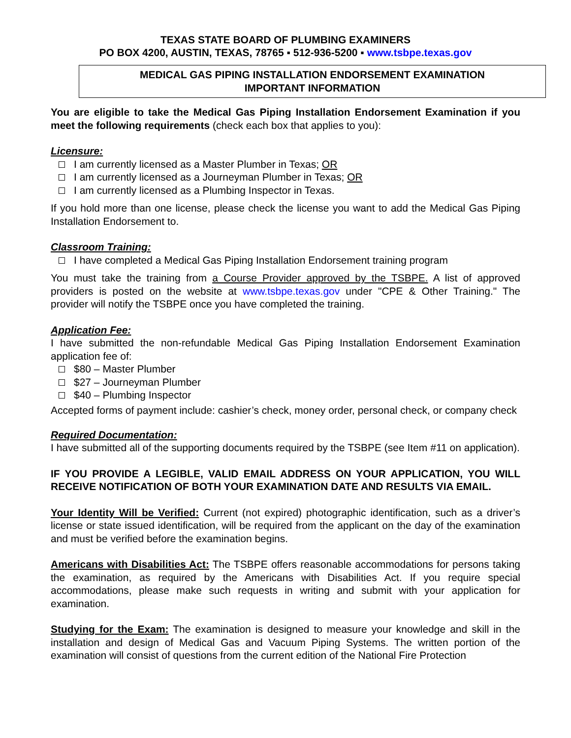TEXAS STATE BOARD OF PLUMBING EXAMINERS
PO BOX 4200, AUSTIN, TEXAS, 78765 ▪ 512-936-5200 ▪ www.tsbpe.texas.gov
MEDICAL GAS PIPING INSTALLATION ENDORSEMENT EXAMINATION
IMPORTANT INFORMATION
You are eligible to take the Medical Gas Piping Installation Endorsement Examination if you meet the following requirements (check each box that applies to you):
Licensure:
I am currently licensed as a Master Plumber in Texas; OR
I am currently licensed as a Journeyman Plumber in Texas; OR
I am currently licensed as a Plumbing Inspector in Texas.
If you hold more than one license, please check the license you want to add the Medical Gas Piping Installation Endorsement to.
Classroom Training:
I have completed a Medical Gas Piping Installation Endorsement training program
You must take the training from a Course Provider approved by the TSBPE. A list of approved providers is posted on the website at www.tsbpe.texas.gov under "CPE & Other Training." The provider will notify the TSBPE once you have completed the training.
Application Fee:
I have submitted the non-refundable Medical Gas Piping Installation Endorsement Examination application fee of:
$80 – Master Plumber
$27 – Journeyman Plumber
$40 – Plumbing Inspector
Accepted forms of payment include: cashier’s check, money order, personal check, or company check
Required Documentation:
I have submitted all of the supporting documents required by the TSBPE (see Item #11 on application).
IF YOU PROVIDE A LEGIBLE, VALID EMAIL ADDRESS ON YOUR APPLICATION, YOU WILL RECEIVE NOTIFICATION OF BOTH YOUR EXAMINATION DATE AND RESULTS VIA EMAIL.
Your Identity Will be Verified: Current (not expired) photographic identification, such as a driver’s license or state issued identification, will be required from the applicant on the day of the examination and must be verified before the examination begins.
Americans with Disabilities Act: The TSBPE offers reasonable accommodations for persons taking the examination, as required by the Americans with Disabilities Act. If you require special accommodations, please make such requests in writing and submit with your application for examination.
Studying for the Exam: The examination is designed to measure your knowledge and skill in the installation and design of Medical Gas and Vacuum Piping Systems. The written portion of the examination will consist of questions from the current edition of the National Fire Protection